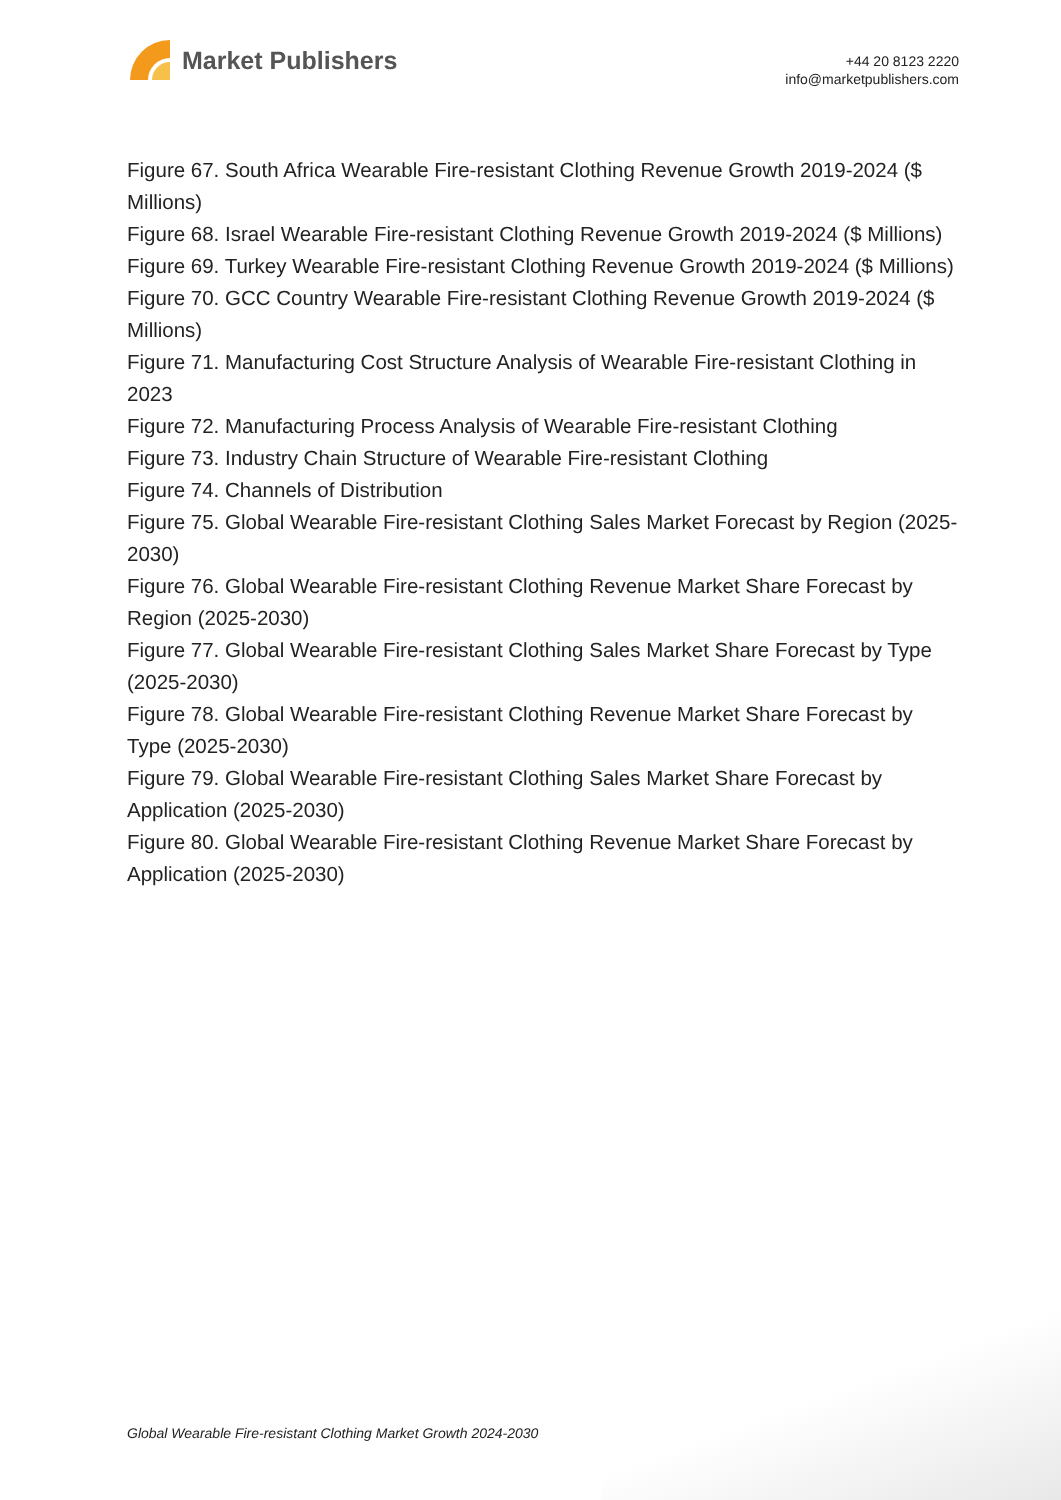Market Publishers
+44 20 8123 2220
info@marketpublishers.com
Figure 67. South Africa Wearable Fire-resistant Clothing Revenue Growth 2019-2024 ($ Millions)
Figure 68. Israel Wearable Fire-resistant Clothing Revenue Growth 2019-2024 ($ Millions)
Figure 69. Turkey Wearable Fire-resistant Clothing Revenue Growth 2019-2024 ($ Millions)
Figure 70. GCC Country Wearable Fire-resistant Clothing Revenue Growth 2019-2024 ($ Millions)
Figure 71. Manufacturing Cost Structure Analysis of Wearable Fire-resistant Clothing in 2023
Figure 72. Manufacturing Process Analysis of Wearable Fire-resistant Clothing
Figure 73. Industry Chain Structure of Wearable Fire-resistant Clothing
Figure 74. Channels of Distribution
Figure 75. Global Wearable Fire-resistant Clothing Sales Market Forecast by Region (2025-2030)
Figure 76. Global Wearable Fire-resistant Clothing Revenue Market Share Forecast by Region (2025-2030)
Figure 77. Global Wearable Fire-resistant Clothing Sales Market Share Forecast by Type (2025-2030)
Figure 78. Global Wearable Fire-resistant Clothing Revenue Market Share Forecast by Type (2025-2030)
Figure 79. Global Wearable Fire-resistant Clothing Sales Market Share Forecast by Application (2025-2030)
Figure 80. Global Wearable Fire-resistant Clothing Revenue Market Share Forecast by Application (2025-2030)
Global Wearable Fire-resistant Clothing Market Growth 2024-2030